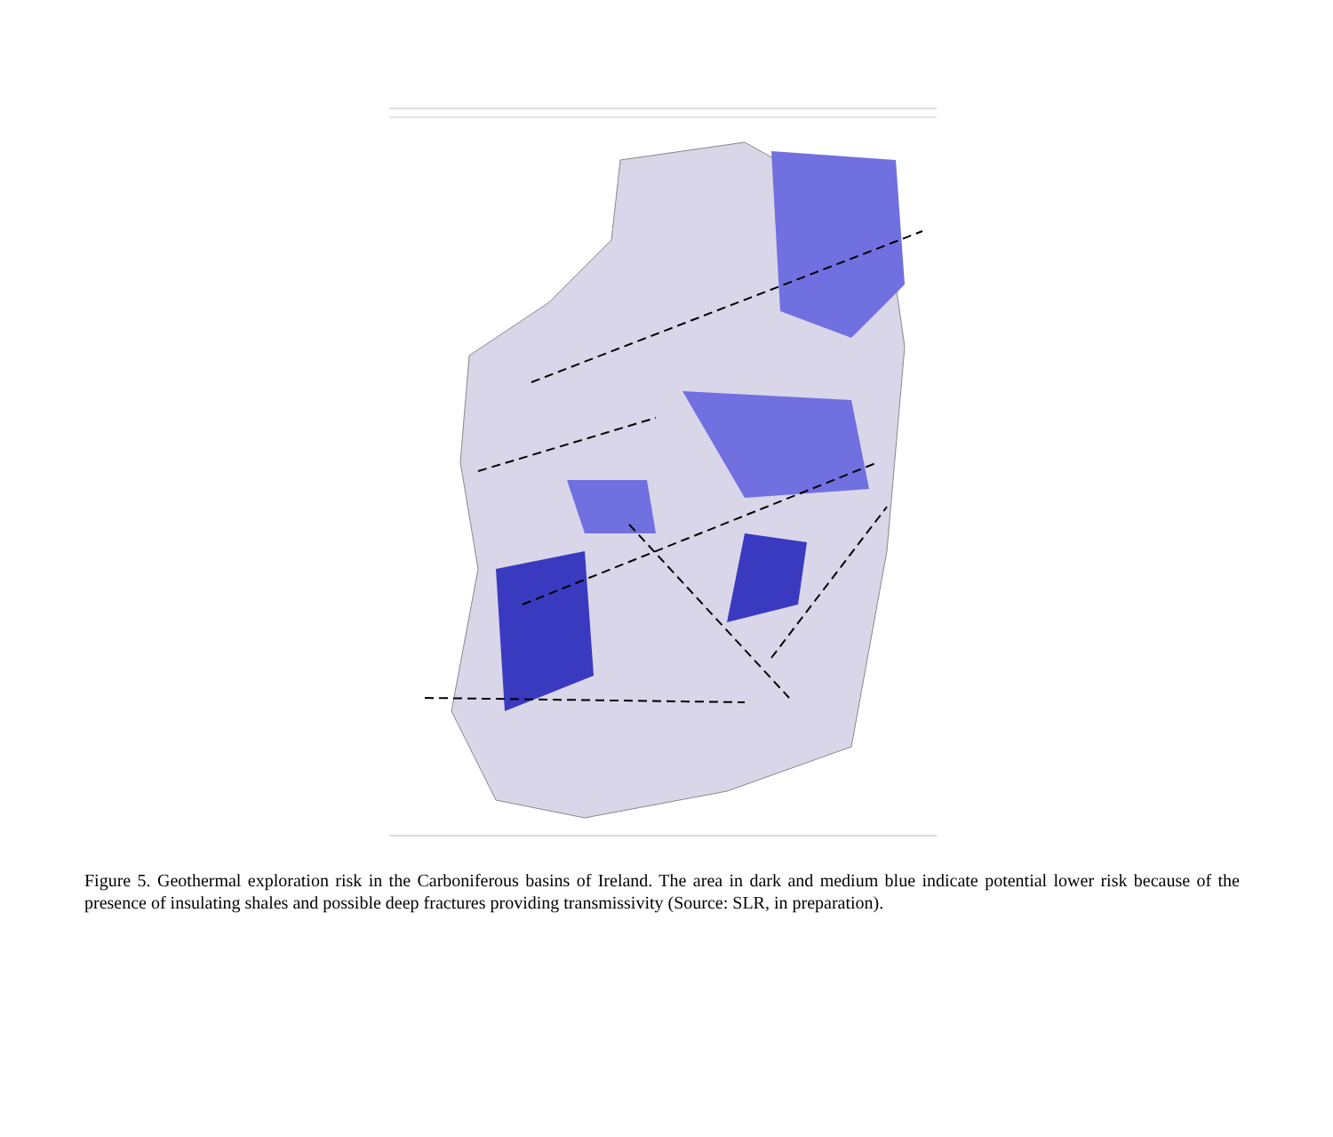Figure 5. Geothermal exploration risk in the Carboniferous basins of Ireland. The area in dark and medium blue indicate potential lower risk because of the presence of insulating shales and possible deep fractures providing transmissivity (Source: SLR, in preparation).